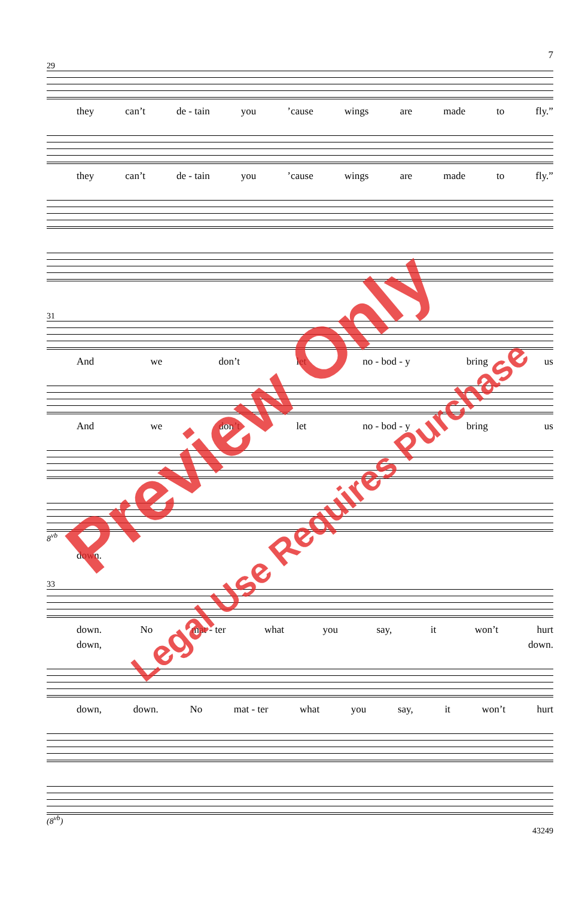7
29
they can’t de - tain you’cause wings are made to fly.”
they can’t de - tain you’cause wings are made to fly.”
31
And we don’t let no - bod - y bring us
And we don’t let no - bod - y bring us
8<sup>vb</sup>
down.
33
down. No mat - ter what you say, it won’t hurt
down, down.
down, down. No mat - ter what you say, it won’t hurt
(8<sup>vb</sup>)
43249
Preview Only
Legal Use Requires Purchase